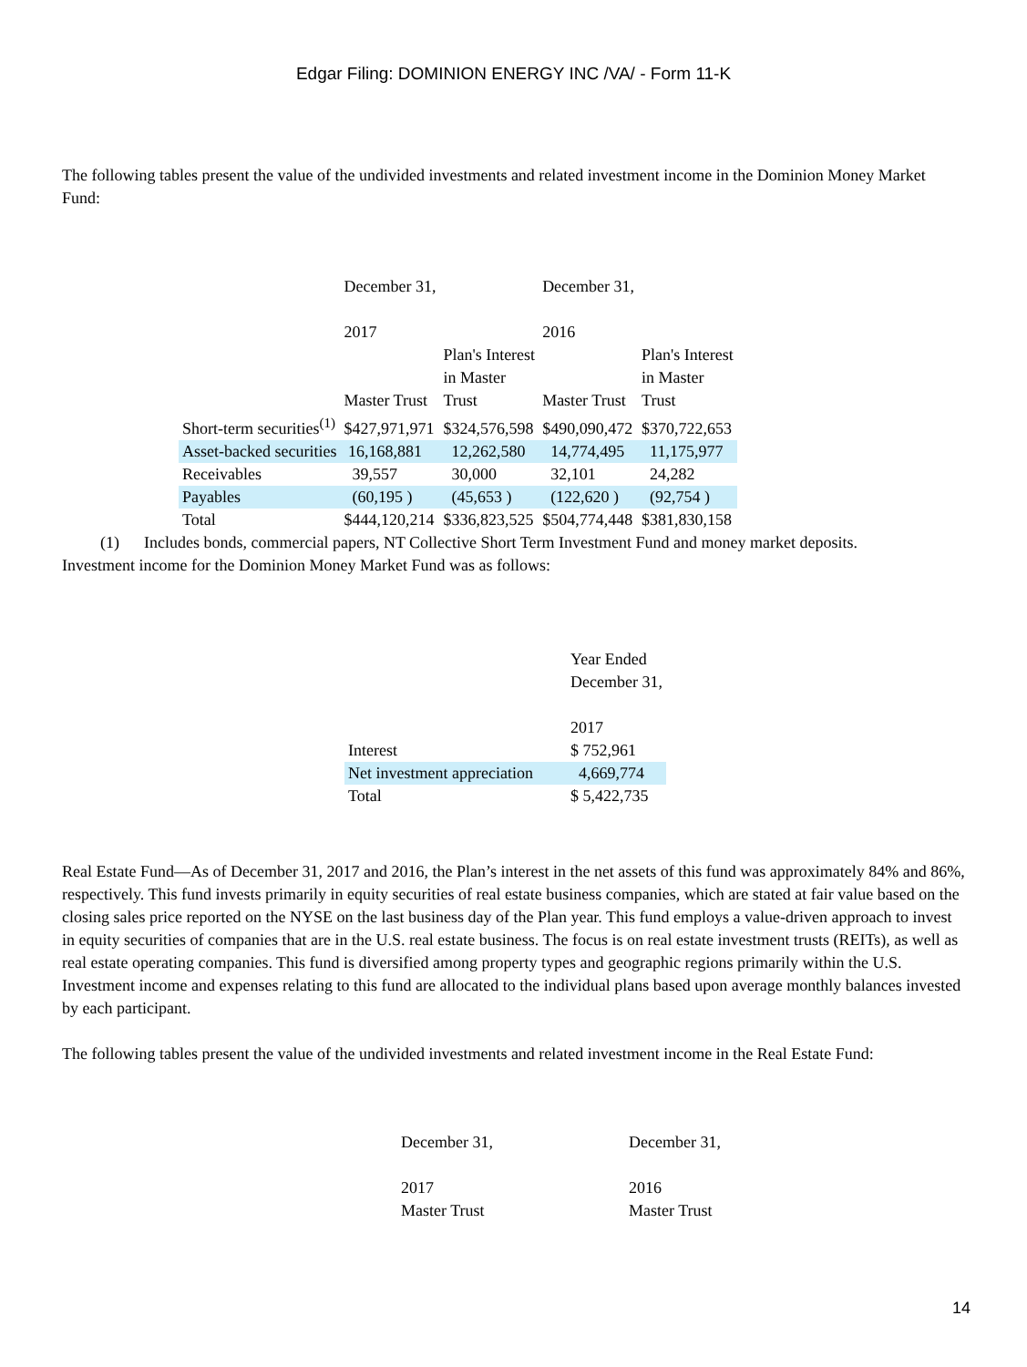Edgar Filing: DOMINION ENERGY INC /VA/ - Form 11-K
The following tables present the value of the undivided investments and related investment income in the Dominion Money Market Fund:
| | December 31, 2017 | | December 31, 2016 | |
| --- | --- | --- | --- | --- |
| | Master Trust | Plan's Interest in Master Trust | Master Trust | Plan's Interest in Master Trust |
| Short-term securities<sup>(1)</sup> | $427,971,971 | $324,576,598 | $490,090,472 | $370,722,653 |
| Asset-backed securities | 16,168,881 | 12,262,580 | 14,774,495 | 11,175,977 |
| Receivables | 39,557 | 30,000 | 32,101 | 24,282 |
| Payables | (60,195 ) | (45,653 ) | (122,620 ) | (92,754 ) |
| Total | $444,120,214 | $336,823,525 | $504,774,448 | $381,830,158 |
(1) Includes bonds, commercial papers, NT Collective Short Term Investment Fund and money market deposits.
Investment income for the Dominion Money Market Fund was as follows:
| | Year Ended December 31, 2017 |
| --- | --- |
| Interest | $ 752,961 |
| Net investment appreciation | 4,669,774 |
| Total | $ 5,422,735 |
Real Estate Fund—As of December 31, 2017 and 2016, the Plan’s interest in the net assets of this fund was approximately 84% and 86%, respectively. This fund invests primarily in equity securities of real estate business companies, which are stated at fair value based on the closing sales price reported on the NYSE on the last business day of the Plan year. This fund employs a value-driven approach to invest in equity securities of companies that are in the U.S. real estate business. The focus is on real estate investment trusts (REITs), as well as real estate operating companies. This fund is diversified among property types and geographic regions primarily within the U.S. Investment income and expenses relating to this fund are allocated to the individual plans based upon average monthly balances invested by each participant.
The following tables present the value of the undivided investments and related investment income in the Real Estate Fund:
| December 31, 2017 Master Trust | December 31, 2016 Master Trust |
| --- | --- |
14